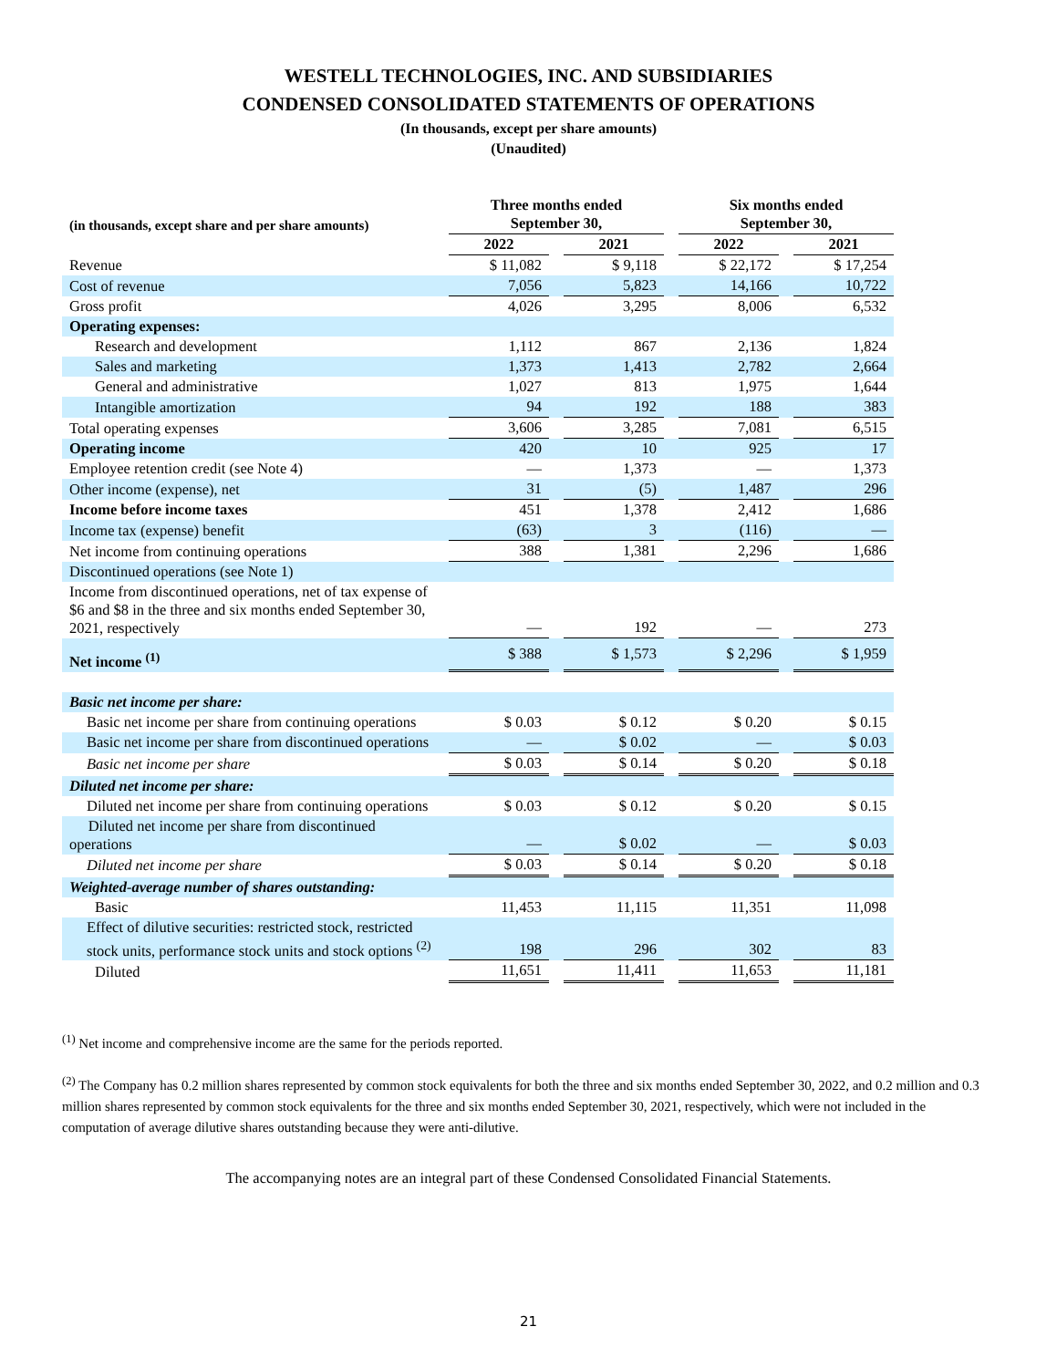WESTELL TECHNOLOGIES, INC. AND SUBSIDIARIES
CONDENSED CONSOLIDATED STATEMENTS OF OPERATIONS
(In thousands, except per share amounts)
(Unaudited)
| (in thousands, except share and per share amounts) | Three months ended September 30, | | | | Six months ended September 30, | | |
| | 2022 | | 2021 | | 2022 | | 2021 |
| Revenue | $ 11,082 | | $ 9,118 | | $ 22,172 | | $ 17,254 |
| Cost of revenue | 7,056 | | 5,823 | | 14,166 | | 10,722 |
| Gross profit | 4,026 | | 3,295 | | 8,006 | | 6,532 |
| Operating expenses: | | | | | | | |
| Research and development | 1,112 | | 867 | | 2,136 | | 1,824 |
| Sales and marketing | 1,373 | | 1,413 | | 2,782 | | 2,664 |
| General and administrative | 1,027 | | 813 | | 1,975 | | 1,644 |
| Intangible amortization | 94 | | 192 | | 188 | | 383 |
| Total operating expenses | 3,606 | | 3,285 | | 7,081 | | 6,515 |
| Operating income | 420 | | 10 | | 925 | | 17 |
| Employee retention credit (see Note 4) | — | | 1,373 | | — | | 1,373 |
| Other income (expense), net | 31 | | (5) | | 1,487 | | 296 |
| Income before income taxes | 451 | | 1,378 | | 2,412 | | 1,686 |
| Income tax (expense) benefit | (63) | | 3 | | (116) | | — |
| Net income from continuing operations | 388 | | 1,381 | | 2,296 | | 1,686 |
| Discontinued operations (see Note 1) | | | | | | | |
| Income from discontinued operations, net of tax expense of $6 and $8 in the three and six months ended September 30, 2021, respectively | — | | 192 | | — | | 273 |
| Net income <sup>(1)</sup> | $ 388 | | $ 1,573 | | $ 2,296 | | $ 1,959 |
| Basic net income per share: | | | | | | | |
| Basic net income per share from continuing operations | $ 0.03 | | $ 0.12 | | $ 0.20 | | $ 0.15 |
| Basic net income per share from discontinued operations | — | | $ 0.02 | | — | | $ 0.03 |
| Basic net income per share | $ 0.03 | | $ 0.14 | | $ 0.20 | | $ 0.18 |
| Diluted net income per share: | | | | | | | |
| Diluted net income per share from continuing operations | $ 0.03 | | $ 0.12 | | $ 0.20 | | $ 0.15 |
| Diluted net income per share from discontinued operations | — | | $ 0.02 | | — | | $ 0.03 |
| Diluted net income per share | $ 0.03 | | $ 0.14 | | $ 0.20 | | $ 0.18 |
| Weighted-average number of shares outstanding: | | | | | | | |
| Basic | 11,453 | | 11,115 | | 11,351 | | 11,098 |
| Effect of dilutive securities: restricted stock, restricted stock units, performance stock units and stock options <sup>(2)</sup> | 198 | | 296 | | 302 | | 83 |
| Diluted | 11,651 | | 11,411 | | 11,653 | | 11,181 |
<sup>(1)</sup> Net income and comprehensive income are the same for the periods reported.
<sup>(2)</sup> The Company has 0.2 million shares represented by common stock equivalents for both the three and six months ended September 30, 2022, and 0.2 million and 0.3 million shares represented by common stock equivalents for the three and six months ended September 30, 2021, respectively, which were not included in the computation of average dilutive shares outstanding because they were anti-dilutive.
The accompanying notes are an integral part of these Condensed Consolidated Financial Statements.
21